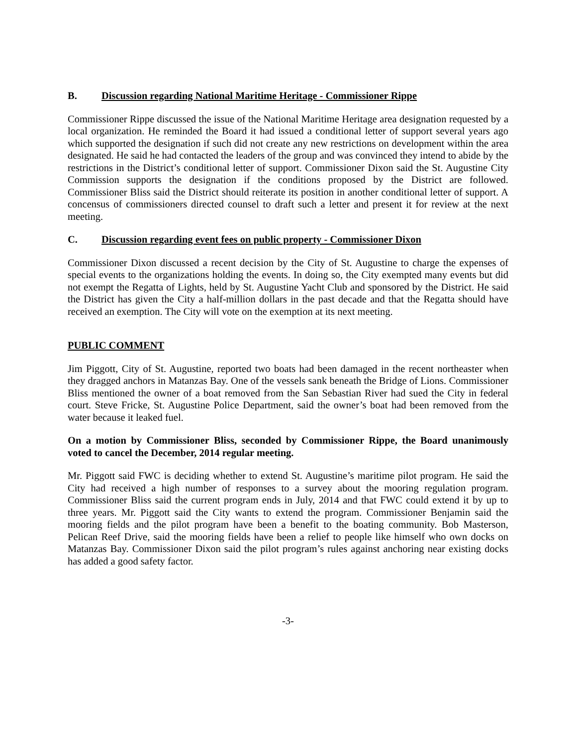B. Discussion regarding National Maritime Heritage - Commissioner Rippe
Commissioner Rippe discussed the issue of the National Maritime Heritage area designation requested by a local organization. He reminded the Board it had issued a conditional letter of support several years ago which supported the designation if such did not create any new restrictions on development within the area designated. He said he had contacted the leaders of the group and was convinced they intend to abide by the restrictions in the District’s conditional letter of support. Commissioner Dixon said the St. Augustine City Commission supports the designation if the conditions proposed by the District are followed. Commissioner Bliss said the District should reiterate its position in another conditional letter of support. A concensus of commissioners directed counsel to draft such a letter and present it for review at the next meeting.
C. Discussion regarding event fees on public property - Commissioner Dixon
Commissioner Dixon discussed a recent decision by the City of St. Augustine to charge the expenses of special events to the organizations holding the events. In doing so, the City exempted many events but did not exempt the Regatta of Lights, held by St. Augustine Yacht Club and sponsored by the District. He said the District has given the City a half-million dollars in the past decade and that the Regatta should have received an exemption. The City will vote on the exemption at its next meeting.
PUBLIC COMMENT
Jim Piggott, City of St. Augustine, reported two boats had been damaged in the recent northeaster when they dragged anchors in Matanzas Bay. One of the vessels sank beneath the Bridge of Lions. Commissioner Bliss mentioned the owner of a boat removed from the San Sebastian River had sued the City in federal court. Steve Fricke, St. Augustine Police Department, said the owner’s boat had been removed from the water because it leaked fuel.
On a motion by Commissioner Bliss, seconded by Commissioner Rippe, the Board unanimously voted to cancel the December, 2014 regular meeting.
Mr. Piggott said FWC is deciding whether to extend St. Augustine’s maritime pilot program. He said the City had received a high number of responses to a survey about the mooring regulation program. Commissioner Bliss said the current program ends in July, 2014 and that FWC could extend it by up to three years. Mr. Piggott said the City wants to extend the program. Commissioner Benjamin said the mooring fields and the pilot program have been a benefit to the boating community. Bob Masterson, Pelican Reef Drive, said the mooring fields have been a relief to people like himself who own docks on Matanzas Bay. Commissioner Dixon said the pilot program’s rules against anchoring near existing docks has added a good safety factor.
-3-